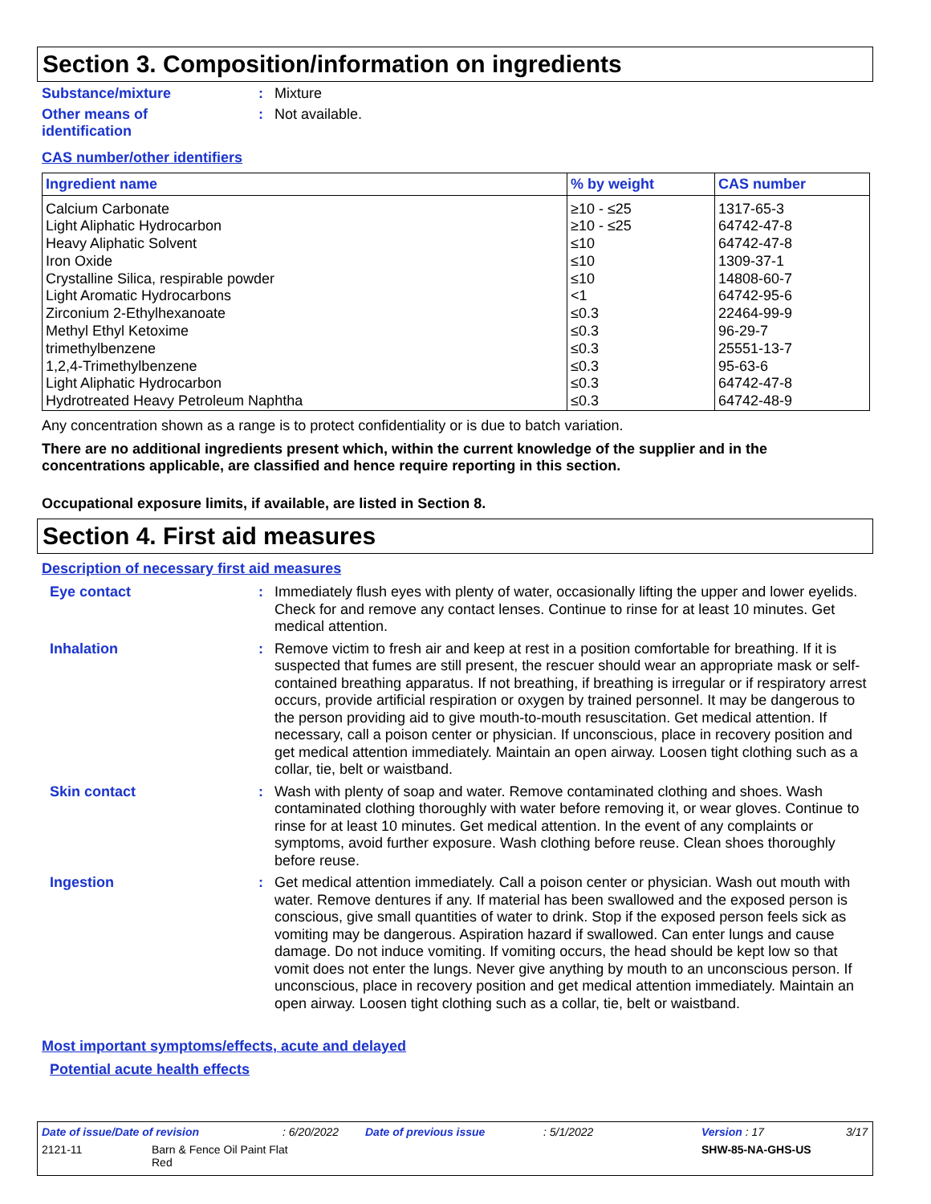Section 3. Composition/information on ingredients
Substance/mixture :
Mixture
Other means of
identification
:
Not available.
CAS number/other identifiers
| Ingredient name | % by weight | CAS number |
| --- | --- | --- |
| Calcium Carbonate | ≥10 - ≤25 | 1317-65-3 |
| Light Aliphatic Hydrocarbon | ≥10 - ≤25 | 64742-47-8 |
| Heavy Aliphatic Solvent | ≤10 | 64742-47-8 |
| Iron Oxide | ≤10 | 1309-37-1 |
| Crystalline Silica, respirable powder | ≤10 | 14808-60-7 |
| Light Aromatic Hydrocarbons | <1 | 64742-95-6 |
| Zirconium 2-Ethylhexanoate | ≤0.3 | 22464-99-9 |
| Methyl Ethyl Ketoxime | ≤0.3 | 96-29-7 |
| trimethylbenzene | ≤0.3 | 25551-13-7 |
| 1,2,4-Trimethylbenzene | ≤0.3 | 95-63-6 |
| Light Aliphatic Hydrocarbon | ≤0.3 | 64742-47-8 |
| Hydrotreated Heavy Petroleum Naphtha | ≤0.3 | 64742-48-9 |
Any concentration shown as a range is to protect confidentiality or is due to batch variation.
There are no additional ingredients present which, within the current knowledge of the supplier and in the concentrations applicable, are classified and hence require reporting in this section.
Occupational exposure limits, if available, are listed in Section 8.
Section 4. First aid measures
Description of necessary first aid measures
Eye contact :
Immediately flush eyes with plenty of water, occasionally lifting the upper and lower eyelids. Check for and remove any contact lenses. Continue to rinse for at least 10 minutes. Get medical attention.
Inhalation :
Remove victim to fresh air and keep at rest in a position comfortable for breathing. If it is suspected that fumes are still present, the rescuer should wear an appropriate mask or self-contained breathing apparatus. If not breathing, if breathing is irregular or if respiratory arrest occurs, provide artificial respiration or oxygen by trained personnel. It may be dangerous to the person providing aid to give mouth-to-mouth resuscitation. Get medical attention. If necessary, call a poison center or physician. If unconscious, place in recovery position and get medical attention immediately. Maintain an open airway. Loosen tight clothing such as a collar, tie, belt or waistband.
Skin contact :
Wash with plenty of soap and water. Remove contaminated clothing and shoes. Wash contaminated clothing thoroughly with water before removing it, or wear gloves. Continue to rinse for at least 10 minutes. Get medical attention. In the event of any complaints or symptoms, avoid further exposure. Wash clothing before reuse. Clean shoes thoroughly before reuse.
Ingestion :
Get medical attention immediately. Call a poison center or physician. Wash out mouth with water. Remove dentures if any. If material has been swallowed and the exposed person is conscious, give small quantities of water to drink. Stop if the exposed person feels sick as vomiting may be dangerous. Aspiration hazard if swallowed. Can enter lungs and cause damage. Do not induce vomiting. If vomiting occurs, the head should be kept low so that vomit does not enter the lungs. Never give anything by mouth to an unconscious person. If unconscious, place in recovery position and get medical attention immediately. Maintain an open airway. Loosen tight clothing such as a collar, tie, belt or waistband.
Most important symptoms/effects, acute and delayed
Potential acute health effects
Date of issue/Date of revision: 6/20/2022 Date of previous issue: 5/1/2022 Version : 17 3/17
2121-11 Barn & Fence Oil Paint Flat
Red SHW-85-NA-GHS-US